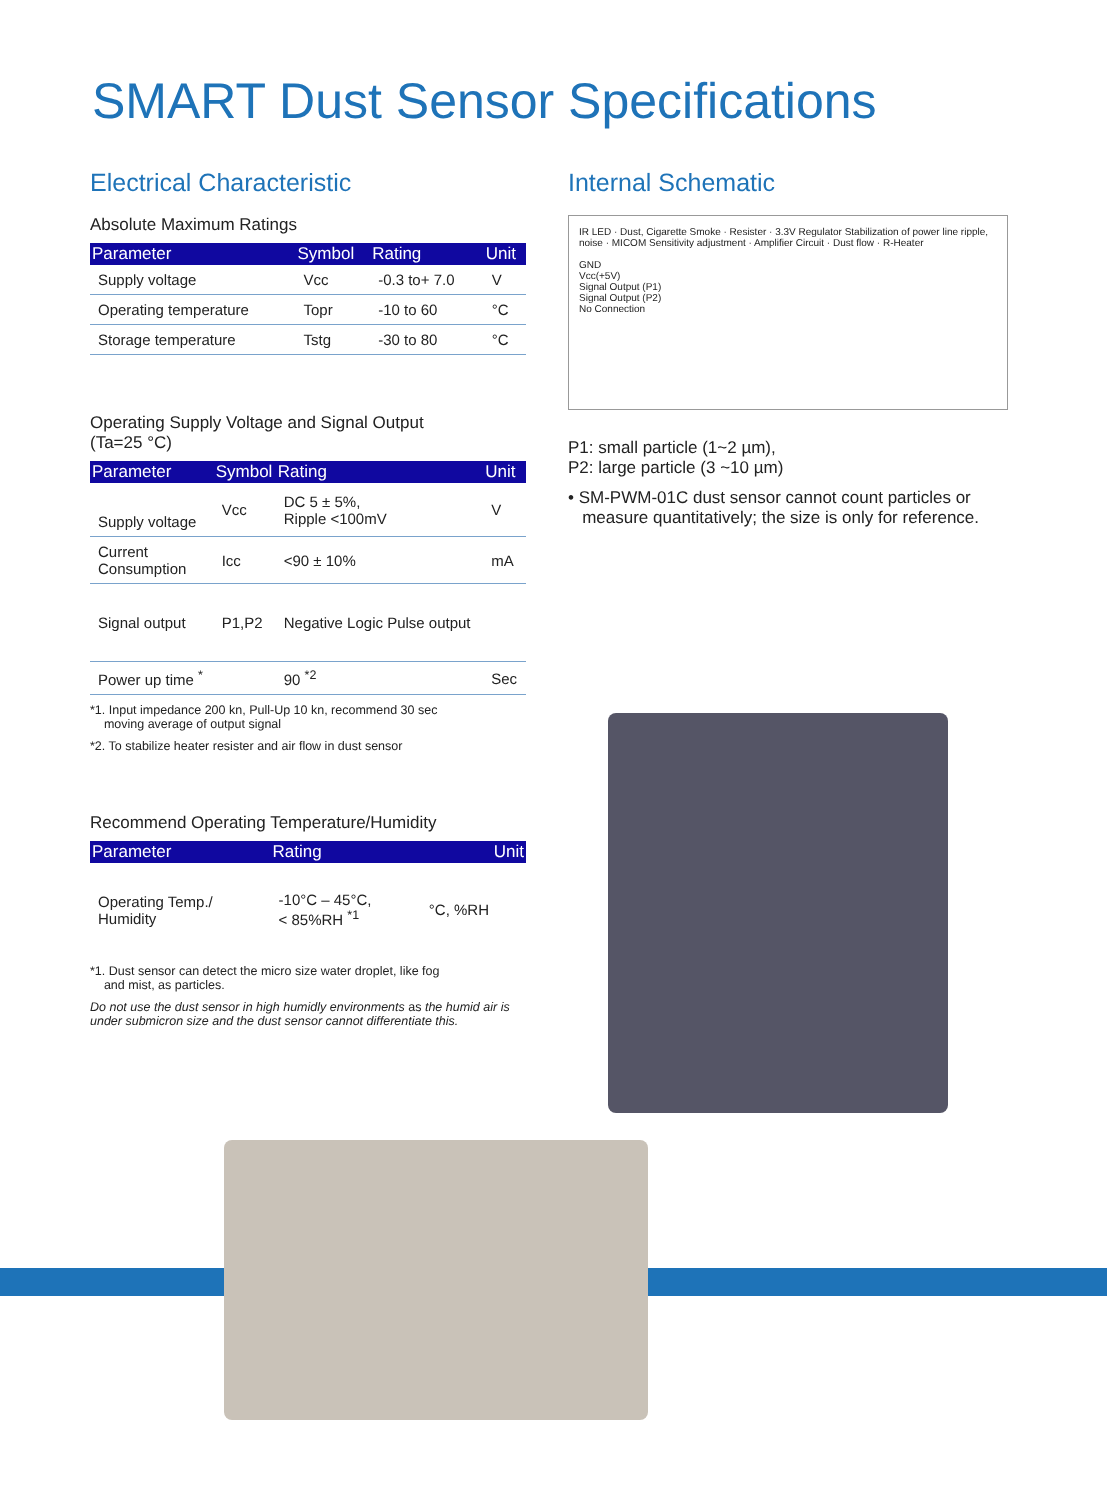SMART Dust Sensor Specifications
Electrical Characteristic
Absolute Maximum Ratings
| Parameter | Symbol | Rating | Unit |
| --- | --- | --- | --- |
| Supply voltage | Vcc | -0.3 to+ 7.0 | V |
| Operating temperature | Topr | -10 to 60 | °C |
| Storage temperature | Tstg | -30 to 80 | °C |
Operating Supply Voltage and Signal Output
(Ta=25 °C)
| Parameter | Symbol | Rating | Unit |
| --- | --- | --- | --- |
| Supply voltage | Vcc | DC 5 ± 5%, Ripple <100mV | V |
| Current Consumption | Icc | <90 ± 10% | mA |
| Signal output | P1,P2 | Negative Logic Pulse output | |
| Power up time <sup>*</sup> | | 90 <sup>*2</sup> | Sec |
*1. Input impedance 200 kn, Pull-Up 10 kn, recommend 30 sec
moving average of output signal
*2. To stabilize heater resister and air flow in dust sensor
Recommend Operating Temperature/Humidity
| Parameter | Rating | Unit |
| --- | --- | --- |
| Operating Temp./ Humidity | -10°C – 45°C, < 85%RH <sup>*1</sup> | °C, %RH |
*1. Dust sensor can detect the micro size water droplet, like fog
and mist, as particles.
Do not use the dust sensor in high humidly environments as the humid air is under submicron size and the dust sensor cannot differentiate this.
Internal Schematic
IR LED · Dust, Cigarette Smoke · Resister · 3.3V Regulator Stabilization of power line ripple, noise · MICOM Sensitivity adjustment · Amplifier Circuit · Dust flow · R-Heater
GND
Vcc(+5V)
Signal Output (P1)
Signal Output (P2)
No Connection
P1: small particle (1~2 µm),
P2: large particle (3 ~10 µm)
• SM-PWM-01C dust sensor cannot count particles or
measure quantitatively; the size is only for reference.